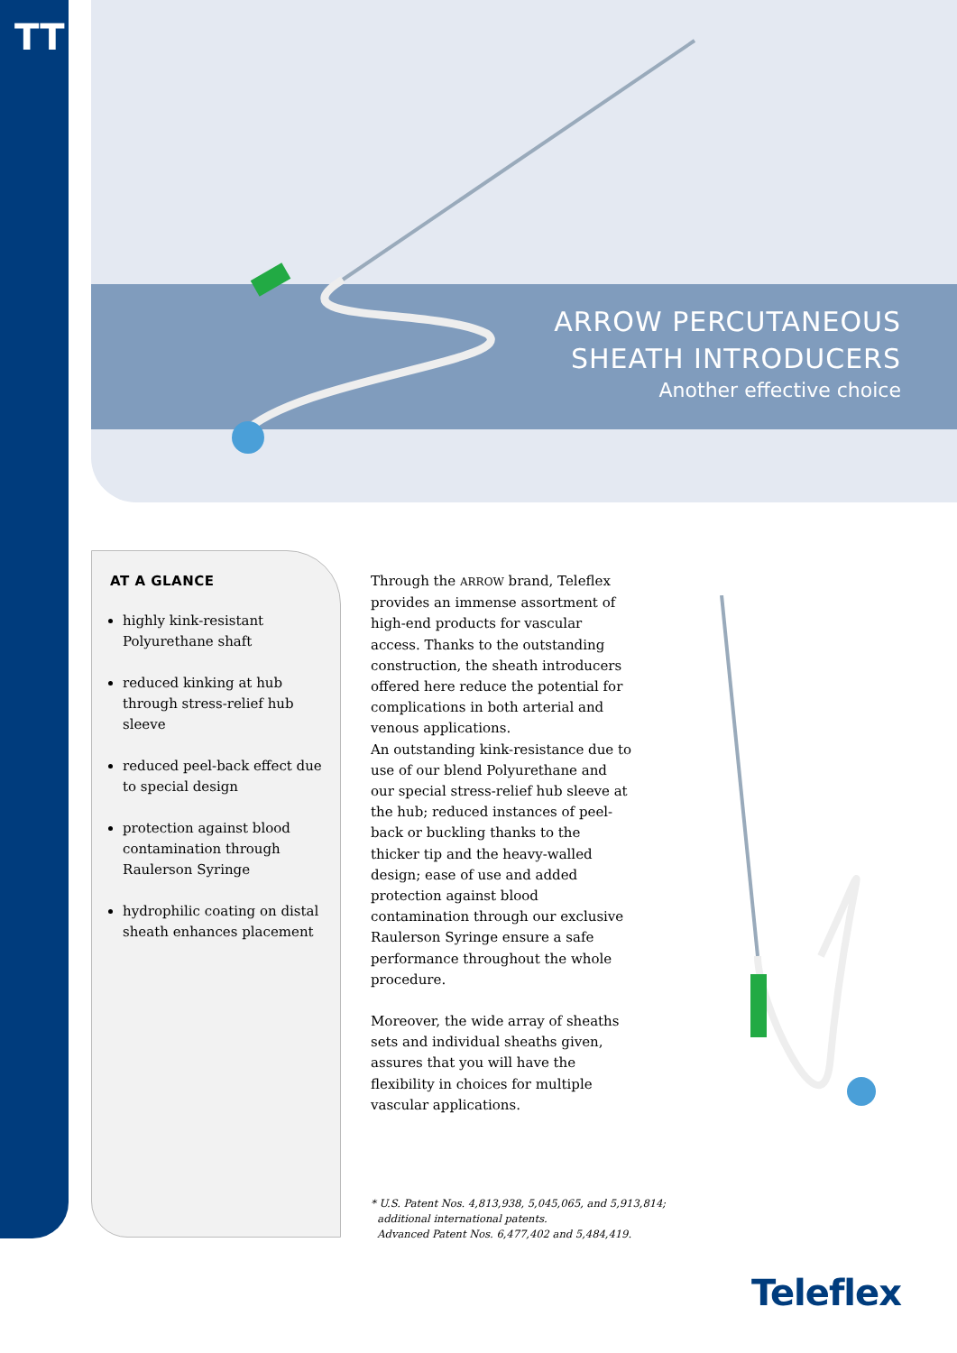TT
ARROW PERCUTANEOUS
SHEATH INTRODUCERS
Another effective choice
AT A GLANCE
highly kink-resistant Polyurethane shaft
reduced kinking at hub through stress-relief hub sleeve
reduced peel-back effect due to special design
protection against blood contamination through Raulerson Syringe
hydrophilic coating on distal sheath enhances placement
Through the ARROW brand, Teleflex provides an immense assortment of high-end products for vascular access. Thanks to the outstanding construction, the sheath introducers offered here reduce the potential for complications in both arterial and venous applications.
An outstanding kink-resistance due to use of our blend Polyurethane and our special stress-relief hub sleeve at the hub; reduced instances of peel-back or buckling thanks to the thicker tip and the heavy-walled design; ease of use and added protection against blood contamination through our exclusive Raulerson Syringe ensure a safe performance throughout the whole procedure.
Moreover, the wide array of sheaths sets and individual sheaths given, assures that you will have the flexibility in choices for multiple vascular applications.
* U.S. Patent Nos. 4,813,938, 5,045,065, and 5,913,814;
additional international patents.
Advanced Patent Nos. 6,477,402 and 5,484,419.
Teleflex